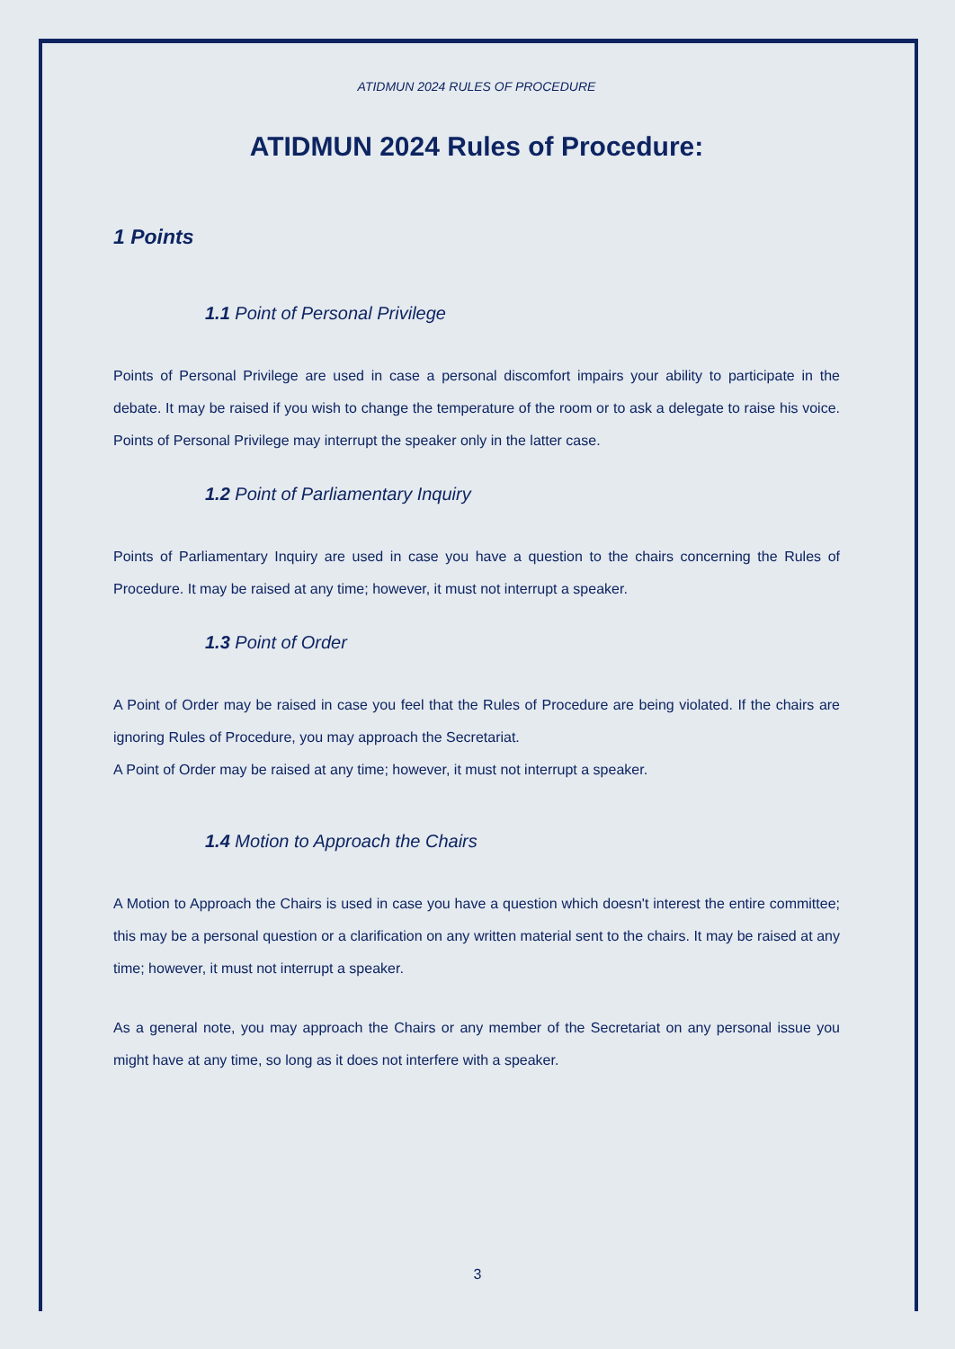ATIDMUN 2024 RULES OF PROCEDURE
ATIDMUN 2024 Rules of Procedure:
1 Points
1.1 Point of Personal Privilege
Points of Personal Privilege are used in case a personal discomfort impairs your ability to participate in the debate. It may be raised if you wish to change the temperature of the room or to ask a delegate to raise his voice. Points of Personal Privilege may interrupt the speaker only in the latter case.
1.2 Point of Parliamentary Inquiry
Points of Parliamentary Inquiry are used in case you have a question to the chairs concerning the Rules of Procedure. It may be raised at any time; however, it must not interrupt a speaker.
1.3 Point of Order
A Point of Order may be raised in case you feel that the Rules of Procedure are being violated. If the chairs are ignoring Rules of Procedure, you may approach the Secretariat.
A Point of Order may be raised at any time; however, it must not interrupt a speaker.
1.4 Motion to Approach the Chairs
A Motion to Approach the Chairs is used in case you have a question which doesn't interest the entire committee; this may be a personal question or a clarification on any written material sent to the chairs. It may be raised at any time; however, it must not interrupt a speaker.
As a general note, you may approach the Chairs or any member of the Secretariat on any personal issue you might have at any time, so long as it does not interfere with a speaker.
3